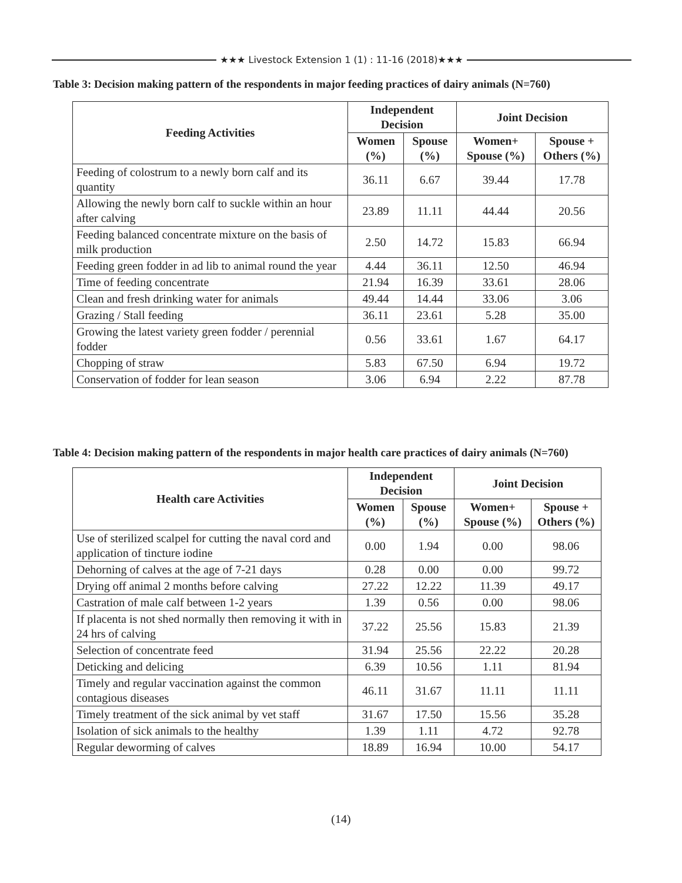★★★ Livestock Extension 1 (1) : 11-16 (2018)★★★
Table 3: Decision making pattern of the respondents in major feeding practices of dairy animals (N=760)
| Feeding Activities | Independent Decision | | Joint Decision | |
| --- | --- | --- | --- | --- |
| | Women (%) | Spouse (%) | Women+ Spouse (%) | Spouse + Others (%) |
| Feeding of colostrum to a newly born calf and its quantity | 36.11 | 6.67 | 39.44 | 17.78 |
| Allowing the newly born calf to suckle within an hour after calving | 23.89 | 11.11 | 44.44 | 20.56 |
| Feeding balanced concentrate mixture on the basis of milk production | 2.50 | 14.72 | 15.83 | 66.94 |
| Feeding green fodder in ad lib to animal round the year | 4.44 | 36.11 | 12.50 | 46.94 |
| Time of feeding concentrate | 21.94 | 16.39 | 33.61 | 28.06 |
| Clean and fresh drinking water for animals | 49.44 | 14.44 | 33.06 | 3.06 |
| Grazing / Stall feeding | 36.11 | 23.61 | 5.28 | 35.00 |
| Growing the latest variety green fodder / perennial fodder | 0.56 | 33.61 | 1.67 | 64.17 |
| Chopping of straw | 5.83 | 67.50 | 6.94 | 19.72 |
| Conservation of fodder for lean season | 3.06 | 6.94 | 2.22 | 87.78 |
Table 4: Decision making pattern of the respondents in major health care practices of dairy animals (N=760)
| Health care Activities | Independent Decision | | Joint Decision | |
| --- | --- | --- | --- | --- |
| | Women (%) | Spouse (%) | Women+ Spouse (%) | Spouse + Others (%) |
| Use of sterilized scalpel for cutting the naval cord and application of tincture iodine | 0.00 | 1.94 | 0.00 | 98.06 |
| Dehorning of calves at the age of 7-21 days | 0.28 | 0.00 | 0.00 | 99.72 |
| Drying off animal 2 months before calving | 27.22 | 12.22 | 11.39 | 49.17 |
| Castration of male calf between 1-2 years | 1.39 | 0.56 | 0.00 | 98.06 |
| If placenta is not shed normally then removing it with in 24 hrs of calving | 37.22 | 25.56 | 15.83 | 21.39 |
| Selection of concentrate feed | 31.94 | 25.56 | 22.22 | 20.28 |
| Deticking and delicing | 6.39 | 10.56 | 1.11 | 81.94 |
| Timely and regular vaccination against the common contagious diseases | 46.11 | 31.67 | 11.11 | 11.11 |
| Timely treatment of the sick animal by vet staff | 31.67 | 17.50 | 15.56 | 35.28 |
| Isolation of sick animals to the healthy | 1.39 | 1.11 | 4.72 | 92.78 |
| Regular deworming of calves | 18.89 | 16.94 | 10.00 | 54.17 |
(14)